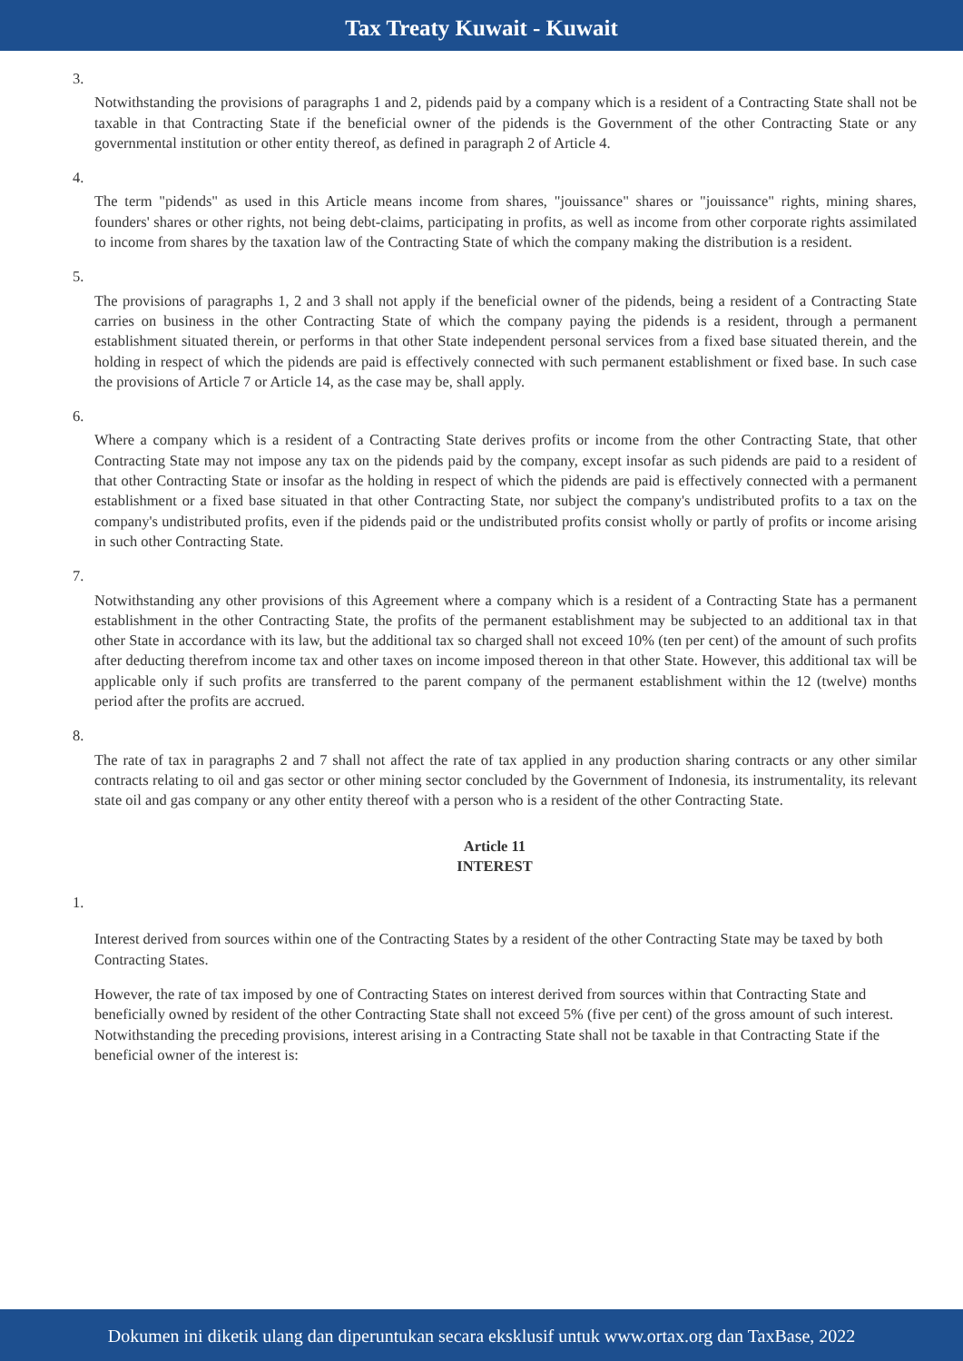Tax Treaty Kuwait - Kuwait
3.
Notwithstanding the provisions of paragraphs 1 and 2, pidends paid by a company which is a resident of a Contracting State shall not be taxable in that Contracting State if the beneficial owner of the pidends is the Government of the other Contracting State or any governmental institution or other entity thereof, as defined in paragraph 2 of Article 4.
4.
The term "pidends" as used in this Article means income from shares, "jouissance" shares or "jouissance" rights, mining shares, founders' shares or other rights, not being debt-claims, participating in profits, as well as income from other corporate rights assimilated to income from shares by the taxation law of the Contracting State of which the company making the distribution is a resident.
5.
The provisions of paragraphs 1, 2 and 3 shall not apply if the beneficial owner of the pidends, being a resident of a Contracting State carries on business in the other Contracting State of which the company paying the pidends is a resident, through a permanent establishment situated therein, or performs in that other State independent personal services from a fixed base situated therein, and the holding in respect of which the pidends are paid is effectively connected with such permanent establishment or fixed base. In such case the provisions of Article 7 or Article 14, as the case may be, shall apply.
6.
Where a company which is a resident of a Contracting State derives profits or income from the other Contracting State, that other Contracting State may not impose any tax on the pidends paid by the company, except insofar as such pidends are paid to a resident of that other Contracting State or insofar as the holding in respect of which the pidends are paid is effectively connected with a permanent establishment or a fixed base situated in that other Contracting State, nor subject the company's undistributed profits to a tax on the company's undistributed profits, even if the pidends paid or the undistributed profits consist wholly or partly of profits or income arising in such other Contracting State.
7.
Notwithstanding any other provisions of this Agreement where a company which is a resident of a Contracting State has a permanent establishment in the other Contracting State, the profits of the permanent establishment may be subjected to an additional tax in that other State in accordance with its law, but the additional tax so charged shall not exceed 10% (ten per cent) of the amount of such profits after deducting therefrom income tax and other taxes on income imposed thereon in that other State. However, this additional tax will be applicable only if such profits are transferred to the parent company of the permanent establishment within the 12 (twelve) months period after the profits are accrued.
8.
The rate of tax in paragraphs 2 and 7 shall not affect the rate of tax applied in any production sharing contracts or any other similar contracts relating to oil and gas sector or other mining sector concluded by the Government of Indonesia, its instrumentality, its relevant state oil and gas company or any other entity thereof with a person who is a resident of the other Contracting State.
Article 11
INTEREST
1.
Interest derived from sources within one of the Contracting States by a resident of the other Contracting State may be taxed by both Contracting States.
However, the rate of tax imposed by one of Contracting States on interest derived from sources within that Contracting State and beneficially owned by resident of the other Contracting State shall not exceed 5% (five per cent) of the gross amount of such interest. Notwithstanding the preceding provisions, interest arising in a Contracting State shall not be taxable in that Contracting State if the beneficial owner of the interest is:
Dokumen ini diketik ulang dan diperuntukan secara eksklusif untuk www.ortax.org dan TaxBase, 2022